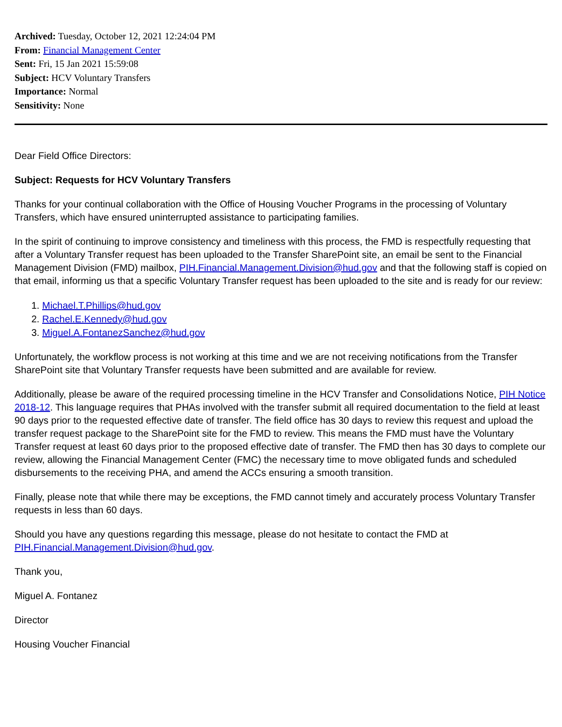Archived: Tuesday, October 12, 2021 12:24:04 PM
From: Financial Management Center
Sent: Fri, 15 Jan 2021 15:59:08
Subject: HCV Voluntary Transfers
Importance: Normal
Sensitivity: None
Dear Field Office Directors:
Subject: Requests for HCV Voluntary Transfers
Thanks for your continual collaboration with the Office of Housing Voucher Programs in the processing of Voluntary Transfers, which have ensured uninterrupted assistance to participating families.
In the spirit of continuing to improve consistency and timeliness with this process, the FMD is respectfully requesting that after a Voluntary Transfer request has been uploaded to the Transfer SharePoint site, an email be sent to the Financial Management Division (FMD) mailbox, PIH.Financial.Management.Division@hud.gov and that the following staff is copied on that email, informing us that a specific Voluntary Transfer request has been uploaded to the site and is ready for our review:
1. Michael.T.Phillips@hud.gov
2. Rachel.E.Kennedy@hud.gov
3. Miguel.A.FontanezSanchez@hud.gov
Unfortunately, the workflow process is not working at this time and we are not receiving notifications from the Transfer SharePoint site that Voluntary Transfer requests have been submitted and are available for review.
Additionally, please be aware of the required processing timeline in the HCV Transfer and Consolidations Notice, PIH Notice 2018-12. This language requires that PHAs involved with the transfer submit all required documentation to the field at least 90 days prior to the requested effective date of transfer. The field office has 30 days to review this request and upload the transfer request package to the SharePoint site for the FMD to review. This means the FMD must have the Voluntary Transfer request at least 60 days prior to the proposed effective date of transfer. The FMD then has 30 days to complete our review, allowing the Financial Management Center (FMC) the necessary time to move obligated funds and scheduled disbursements to the receiving PHA, and amend the ACCs ensuring a smooth transition.
Finally, please note that while there may be exceptions, the FMD cannot timely and accurately process Voluntary Transfer requests in less than 60 days.
Should you have any questions regarding this message, please do not hesitate to contact the FMD at PIH.Financial.Management.Division@hud.gov.
Thank you,
Miguel A. Fontanez
Director
Housing Voucher Financial